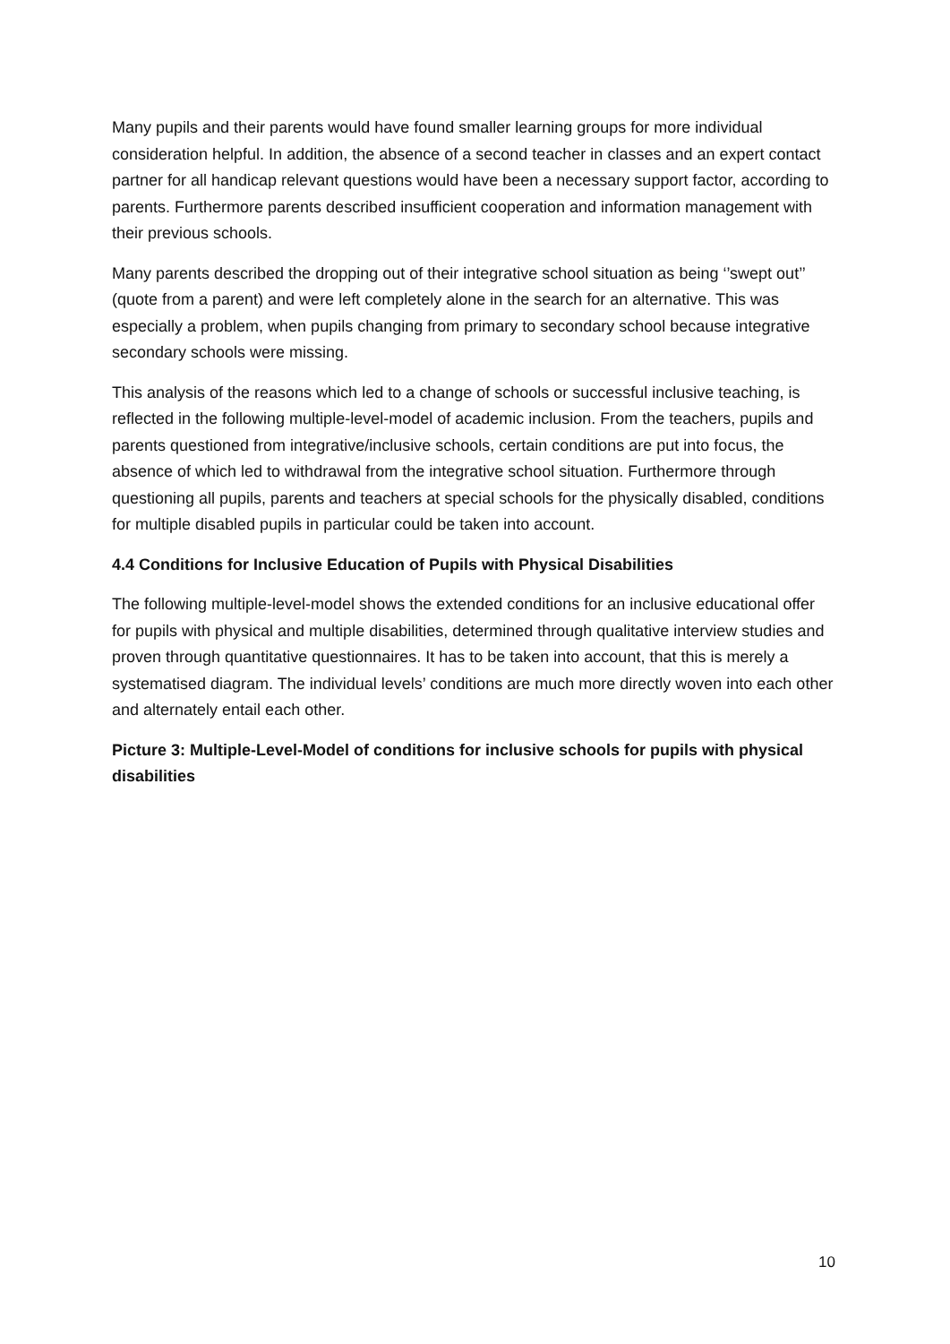Many pupils and their parents would have found smaller learning groups for more individual consideration helpful. In addition, the absence of a second teacher in classes and an expert contact partner for all handicap relevant questions would have been a necessary support factor, according to parents. Furthermore parents described insufficient cooperation and information management with their previous schools.
Many parents described the dropping out of their integrative school situation as being ‘’swept out’’ (quote from a parent) and were left completely alone in the search for an alternative. This was especially a problem, when pupils changing from primary to secondary school because integrative secondary schools were missing.
This analysis of the reasons which led to a change of schools or successful inclusive teaching, is reflected in the following multiple-level-model of academic inclusion. From the teachers, pupils and parents questioned from integrative/inclusive schools, certain conditions are put into focus, the absence of which led to withdrawal from the integrative school situation. Furthermore through questioning all pupils, parents and teachers at special schools for the physically disabled, conditions for multiple disabled pupils in particular could be taken into account.
4.4 Conditions for Inclusive Education of Pupils with Physical Disabilities
The following multiple-level-model shows the extended conditions for an inclusive educational offer for pupils with physical and multiple disabilities, determined through qualitative interview studies and proven through quantitative questionnaires. It has to be taken into account, that this is merely a systematised diagram. The individual levels’ conditions are much more directly woven into each other and alternately entail each other.
Picture 3: Multiple-Level-Model of conditions for inclusive schools for pupils with physical disabilities
10